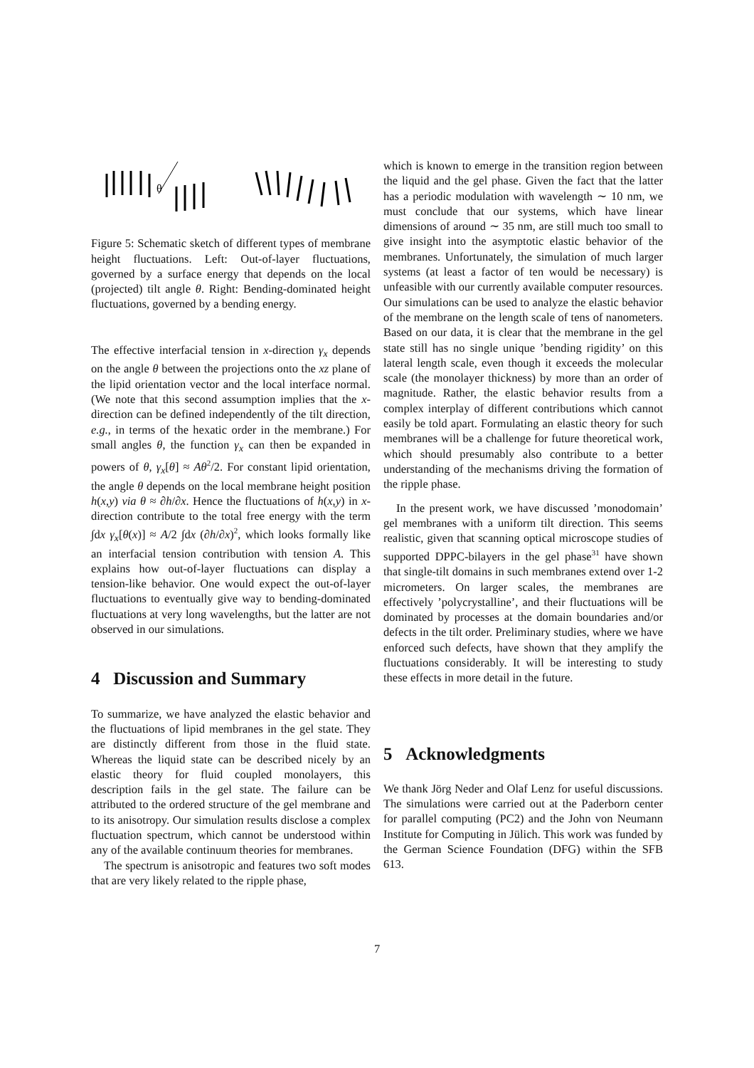θ
Figure 5: Schematic sketch of different types of membrane height fluctuations. Left: Out-of-layer fluctuations, governed by a surface energy that depends on the local (projected) tilt angle θ. Right: Bending-dominated height fluctuations, governed by a bending energy.
The effective interfacial tension in x-direction γ<sub>x</sub> depends on the angle θ between the projections onto the xz plane of the lipid orientation vector and the local interface normal. (We note that this second assumption implies that the x-direction can be defined independently of the tilt direction, e.g., in terms of the hexatic order in the membrane.) For small angles θ, the function γ<sub>x</sub> can then be expanded in powers of θ, γ<sub>x</sub>[θ] ≈ Aθ<sup>2</sup>/2. For constant lipid orientation, the angle θ depends on the local membrane height position h(x,y) via θ ≈ ∂h/∂x. Hence the fluctuations of h(x,y) in x-direction contribute to the total free energy with the term ∫dx γ<sub>x</sub>[θ(x)] ≈ A/2 ∫dx (∂h/∂x)<sup>2</sup>, which looks formally like an interfacial tension contribution with tension A. This explains how out-of-layer fluctuations can display a tension-like behavior. One would expect the out-of-layer fluctuations to eventually give way to bending-dominated fluctuations at very long wavelengths, but the latter are not observed in our simulations.
4 Discussion and Summary
To summarize, we have analyzed the elastic behavior and the fluctuations of lipid membranes in the gel state. They are distinctly different from those in the fluid state. Whereas the liquid state can be described nicely by an elastic theory for fluid coupled monolayers, this description fails in the gel state. The failure can be attributed to the ordered structure of the gel membrane and to its anisotropy. Our simulation results disclose a complex fluctuation spectrum, which cannot be understood within any of the available continuum theories for membranes.
The spectrum is anisotropic and features two soft modes that are very likely related to the ripple phase,
which is known to emerge in the transition region between the liquid and the gel phase. Given the fact that the latter has a periodic modulation with wavelength ∼ 10 nm, we must conclude that our systems, which have linear dimensions of around ∼ 35 nm, are still much too small to give insight into the asymptotic elastic behavior of the membranes. Unfortunately, the simulation of much larger systems (at least a factor of ten would be necessary) is unfeasible with our currently available computer resources. Our simulations can be used to analyze the elastic behavior of the membrane on the length scale of tens of nanometers. Based on our data, it is clear that the membrane in the gel state still has no single unique ’bending rigidity’ on this lateral length scale, even though it exceeds the molecular scale (the monolayer thickness) by more than an order of magnitude. Rather, the elastic behavior results from a complex interplay of different contributions which cannot easily be told apart. Formulating an elastic theory for such membranes will be a challenge for future theoretical work, which should presumably also contribute to a better understanding of the mechanisms driving the formation of the ripple phase.
In the present work, we have discussed ’monodomain’ gel membranes with a uniform tilt direction. This seems realistic, given that scanning optical microscope studies of supported DPPC-bilayers in the gel phase<sup>31</sup> have shown that single-tilt domains in such membranes extend over 1-2 micrometers. On larger scales, the membranes are effectively ’polycrystalline’, and their fluctuations will be dominated by processes at the domain boundaries and/or defects in the tilt order. Preliminary studies, where we have enforced such defects, have shown that they amplify the fluctuations considerably. It will be interesting to study these effects in more detail in the future.
5 Acknowledgments
We thank Jörg Neder and Olaf Lenz for useful discussions. The simulations were carried out at the Paderborn center for parallel computing (PC2) and the John von Neumann Institute for Computing in Jülich. This work was funded by the German Science Foundation (DFG) within the SFB 613.
7